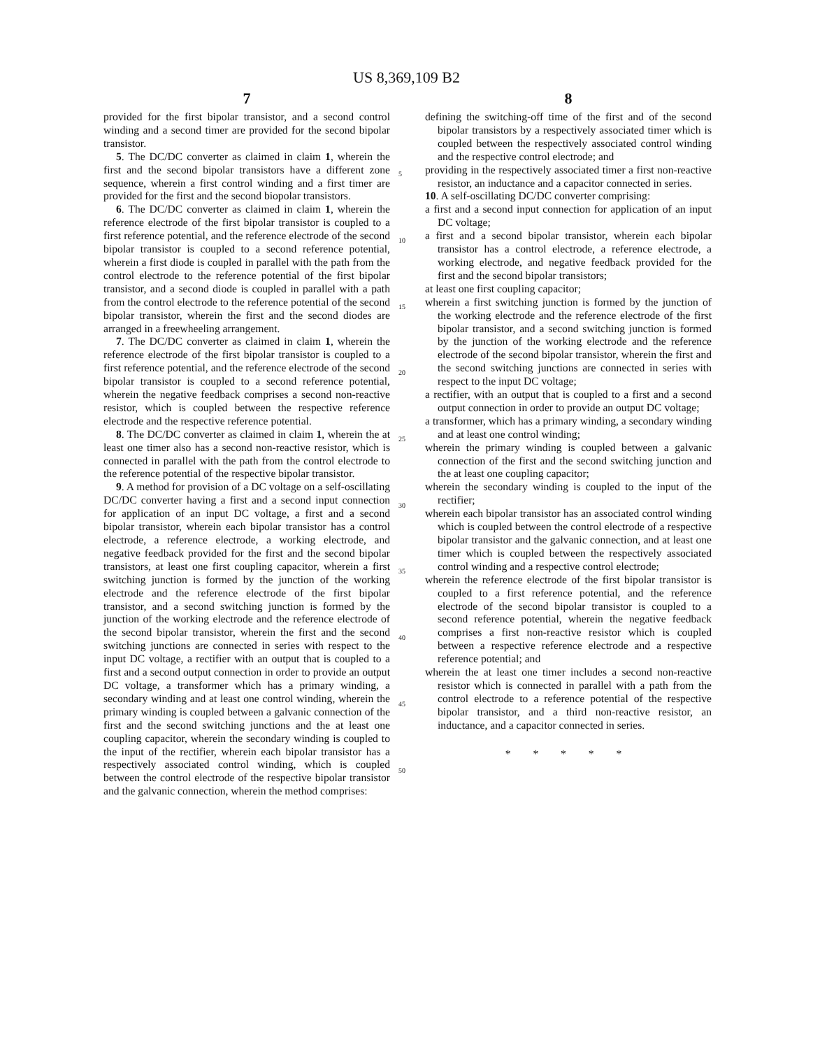US 8,369,109 B2
7 8
provided for the first bipolar transistor, and a second control winding and a second timer are provided for the second bipolar transistor.
5. The DC/DC converter as claimed in claim 1, wherein the first and the second bipolar transistors have a different zone sequence, wherein a first control winding and a first timer are provided for the first and the second biopolar transistors.
6. The DC/DC converter as claimed in claim 1, wherein the reference electrode of the first bipolar transistor is coupled to a first reference potential, and the reference electrode of the second bipolar transistor is coupled to a second reference potential, wherein a first diode is coupled in parallel with the path from the control electrode to the reference potential of the first bipolar transistor, and a second diode is coupled in parallel with a path from the control electrode to the reference potential of the second bipolar transistor, wherein the first and the second diodes are arranged in a freewheeling arrangement.
7. The DC/DC converter as claimed in claim 1, wherein the reference electrode of the first bipolar transistor is coupled to a first reference potential, and the reference electrode of the second bipolar transistor is coupled to a second reference potential, wherein the negative feedback comprises a second non-reactive resistor, which is coupled between the respective reference electrode and the respective reference potential.
8. The DC/DC converter as claimed in claim 1, wherein the at least one timer also has a second non-reactive resistor, which is connected in parallel with the path from the control electrode to the reference potential of the respective bipolar transistor.
9. A method for provision of a DC voltage on a self-oscillating DC/DC converter having a first and a second input connection for application of an input DC voltage, a first and a second bipolar transistor, wherein each bipolar transistor has a control electrode, a reference electrode, a working electrode, and negative feedback provided for the first and the second bipolar transistors, at least one first coupling capacitor, wherein a first switching junction is formed by the junction of the working electrode and the reference electrode of the first bipolar transistor, and a second switching junction is formed by the junction of the working electrode and the reference electrode of the second bipolar transistor, wherein the first and the second switching junctions are connected in series with respect to the input DC voltage, a rectifier with an output that is coupled to a first and a second output connection in order to provide an output DC voltage, a transformer which has a primary winding, a secondary winding and at least one control winding, wherein the primary winding is coupled between a galvanic connection of the first and the second switching junctions and the at least one coupling capacitor, wherein the secondary winding is coupled to the input of the rectifier, wherein each bipolar transistor has a respectively associated control winding, which is coupled between the control electrode of the respective bipolar transistor and the galvanic connection, wherein the method comprises:
5
10
15
20
25
30
35
40
45
50
defining the switching-off time of the first and of the second bipolar transistors by a respectively associated timer which is coupled between the respectively associated control winding and the respective control electrode; and
providing in the respectively associated timer a first non-reactive resistor, an inductance and a capacitor connected in series.
10. A self-oscillating DC/DC converter comprising:
a first and a second input connection for application of an input DC voltage;
a first and a second bipolar transistor, wherein each bipolar transistor has a control electrode, a reference electrode, a working electrode, and negative feedback provided for the first and the second bipolar transistors;
at least one first coupling capacitor;
wherein a first switching junction is formed by the junction of the working electrode and the reference electrode of the first bipolar transistor, and a second switching junction is formed by the junction of the working electrode and the reference electrode of the second bipolar transistor, wherein the first and the second switching junctions are connected in series with respect to the input DC voltage;
a rectifier, with an output that is coupled to a first and a second output connection in order to provide an output DC voltage;
a transformer, which has a primary winding, a secondary winding and at least one control winding;
wherein the primary winding is coupled between a galvanic connection of the first and the second switching junction and the at least one coupling capacitor;
wherein the secondary winding is coupled to the input of the rectifier;
wherein each bipolar transistor has an associated control winding which is coupled between the control electrode of a respective bipolar transistor and the galvanic connection, and at least one timer which is coupled between the respectively associated control winding and a respective control electrode;
wherein the reference electrode of the first bipolar transistor is coupled to a first reference potential, and the reference electrode of the second bipolar transistor is coupled to a second reference potential, wherein the negative feedback comprises a first non-reactive resistor which is coupled between a respective reference electrode and a respective reference potential; and
wherein the at least one timer includes a second non-reactive resistor which is connected in parallel with a path from the control electrode to a reference potential of the respective bipolar transistor, and a third non-reactive resistor, an inductance, and a capacitor connected in series.
* * * * *